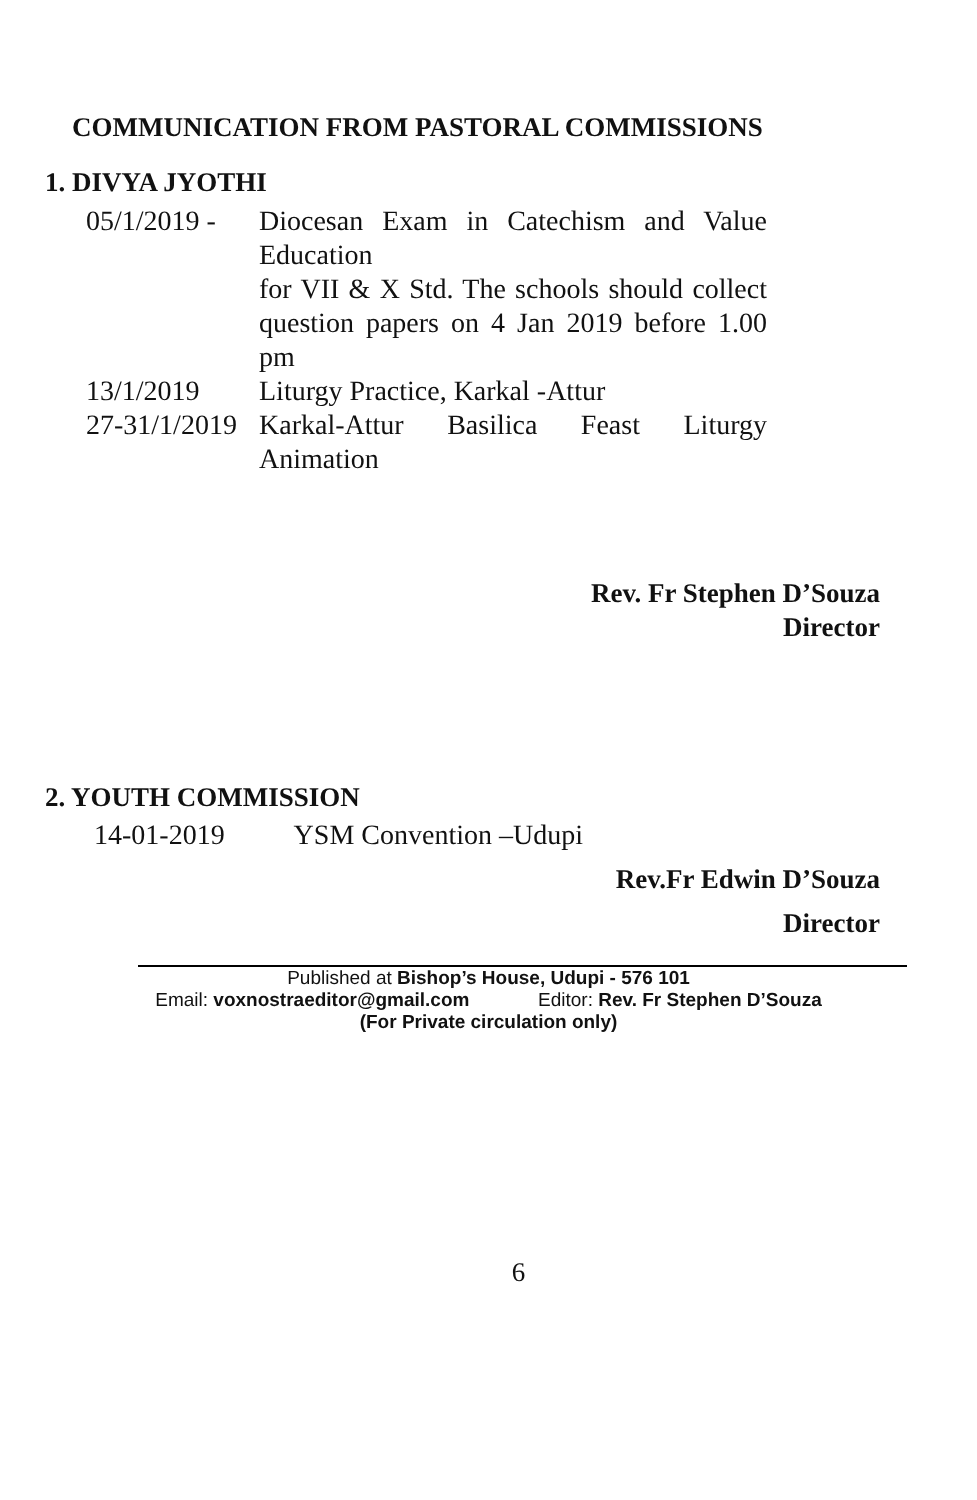COMMUNICATION FROM PASTORAL COMMISSIONS
1. DIVYA JYOTHI
| 05/1/2019 - | Diocesan Exam in Catechism and Value Education for VII & X Std. The schools should collect question papers on 4 Jan 2019 before 1.00 pm |
| 13/1/2019 | Liturgy Practice, Karkal -Attur |
| 27-31/1/2019 | Karkal-Attur Basilica Feast Liturgy Animation |
Rev. Fr Stephen D’Souza
Director
2. YOUTH COMMISSION
14-01-2019 YSM Convention –Udupi
Rev.Fr Edwin D’Souza
Director
Published at Bishop’s House, Udupi - 576 101
Email: voxnostraeditor@gmail.com Editor: Rev. Fr Stephen D’Souza
(For Private circulation only)
6